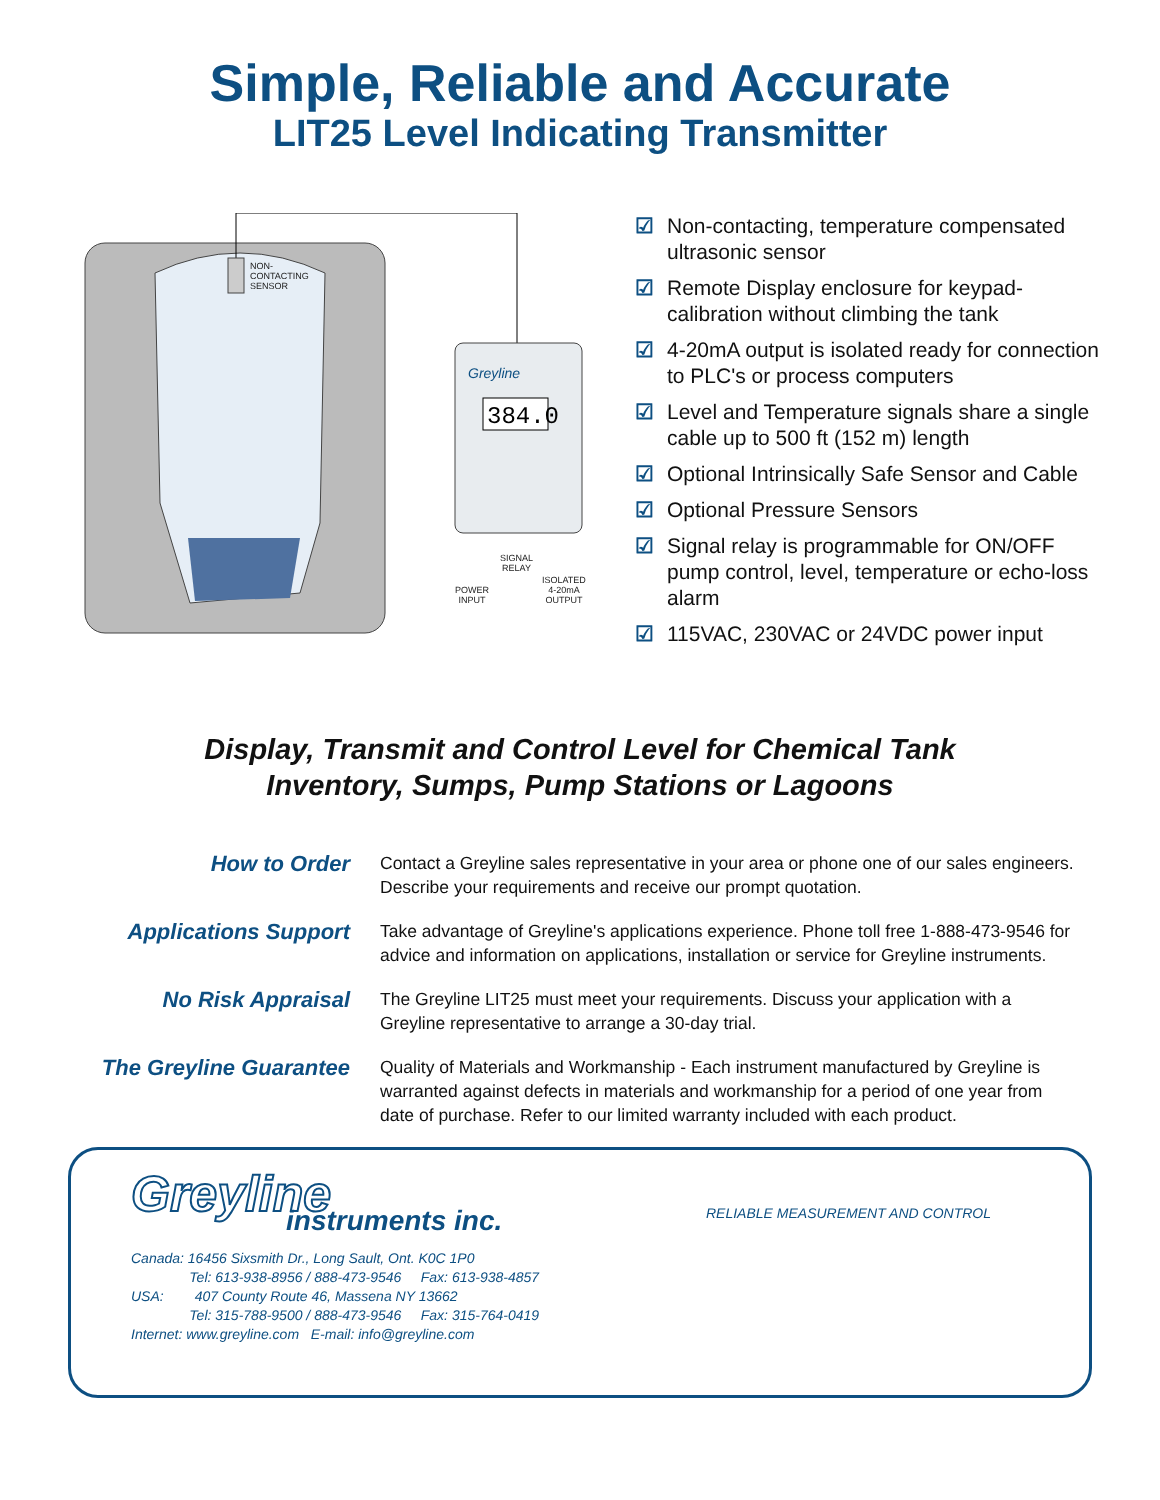Simple, Reliable and Accurate
LIT25 Level Indicating Transmitter
384.0
Greyline
NON-
CONTACTING
SENSOR
SIGNAL
RELAY
POWER
INPUT
ISOLATED
4-20mA
OUTPUT
☑ Non-contacting, temperature compensated ultrasonic sensor
☑ Remote Display enclosure for keypad-calibration without climbing the tank
☑ 4-20mA output is isolated ready for connection to PLC's or process computers
☑ Level and Temperature signals share a single cable up to 500 ft (152 m) length
☑ Optional Intrinsically Safe Sensor and Cable
☑ Optional Pressure Sensors
☑ Signal relay is programmable for ON/OFF pump control, level, temperature or echo-loss alarm
☑ 115VAC, 230VAC or 24VDC power input
Display, Transmit and Control Level for Chemical Tank
Inventory, Sumps, Pump Stations or Lagoons
How to Order
Contact a Greyline sales representative in your area or phone one of our sales engineers. Describe your requirements and receive our prompt quotation.
Applications Support
Take advantage of Greyline's applications experience. Phone toll free 1-888-473-9546 for advice and information on applications, installation or service for Greyline instruments.
No Risk Appraisal
The Greyline LIT25 must meet your requirements. Discuss your application with a Greyline representative to arrange a 30-day trial.
The Greyline Guarantee
Quality of Materials and Workmanship - Each instrument manufactured by Greyline is warranted against defects in materials and workmanship for a period of one year from date of purchase. Refer to our limited warranty included with each product.
Greyline
instruments inc.
RELIABLE MEASUREMENT AND CONTROL
Canada: 16456 Sixsmith Dr., Long Sault, Ont. K0C 1P0
Tel: 613-938-8956 / 888-473-9546 Fax: 613-938-4857
USA: 407 County Route 46, Massena NY 13662
Tel: 315-788-9500 / 888-473-9546 Fax: 315-764-0419
Internet: www.greyline.com E-mail: info@greyline.com